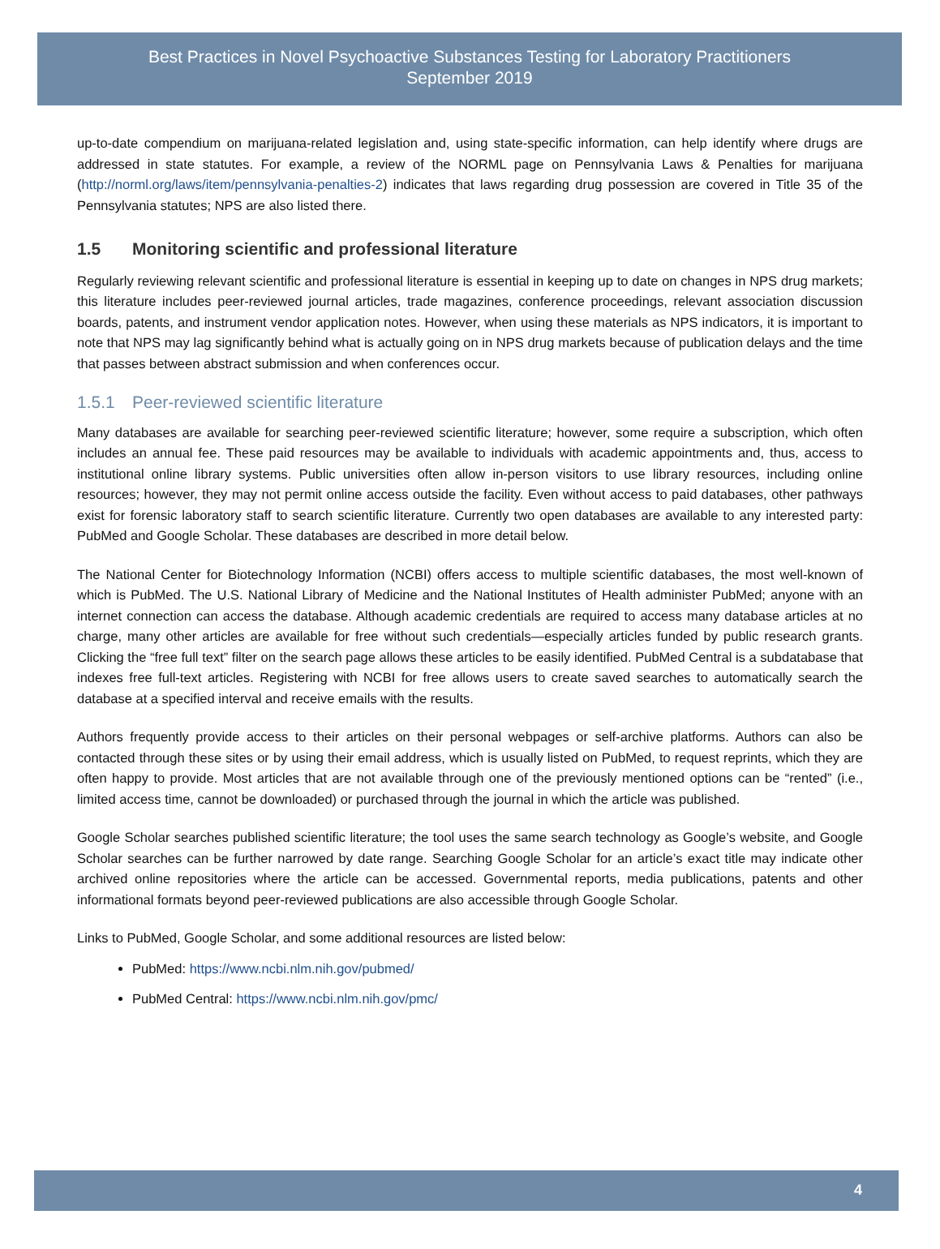Best Practices in Novel Psychoactive Substances Testing for Laboratory Practitioners
September 2019
up-to-date compendium on marijuana-related legislation and, using state-specific information, can help identify where drugs are addressed in state statutes. For example, a review of the NORML page on Pennsylvania Laws & Penalties for marijuana (http://norml.org/laws/item/pennsylvania-penalties-2) indicates that laws regarding drug possession are covered in Title 35 of the Pennsylvania statutes; NPS are also listed there.
1.5 Monitoring scientific and professional literature
Regularly reviewing relevant scientific and professional literature is essential in keeping up to date on changes in NPS drug markets; this literature includes peer-reviewed journal articles, trade magazines, conference proceedings, relevant association discussion boards, patents, and instrument vendor application notes. However, when using these materials as NPS indicators, it is important to note that NPS may lag significantly behind what is actually going on in NPS drug markets because of publication delays and the time that passes between abstract submission and when conferences occur.
1.5.1 Peer-reviewed scientific literature
Many databases are available for searching peer-reviewed scientific literature; however, some require a subscription, which often includes an annual fee. These paid resources may be available to individuals with academic appointments and, thus, access to institutional online library systems. Public universities often allow in-person visitors to use library resources, including online resources; however, they may not permit online access outside the facility. Even without access to paid databases, other pathways exist for forensic laboratory staff to search scientific literature. Currently two open databases are available to any interested party: PubMed and Google Scholar. These databases are described in more detail below.
The National Center for Biotechnology Information (NCBI) offers access to multiple scientific databases, the most well-known of which is PubMed. The U.S. National Library of Medicine and the National Institutes of Health administer PubMed; anyone with an internet connection can access the database. Although academic credentials are required to access many database articles at no charge, many other articles are available for free without such credentials—especially articles funded by public research grants. Clicking the “free full text” filter on the search page allows these articles to be easily identified. PubMed Central is a subdatabase that indexes free full-text articles. Registering with NCBI for free allows users to create saved searches to automatically search the database at a specified interval and receive emails with the results.
Authors frequently provide access to their articles on their personal webpages or self-archive platforms. Authors can also be contacted through these sites or by using their email address, which is usually listed on PubMed, to request reprints, which they are often happy to provide. Most articles that are not available through one of the previously mentioned options can be “rented” (i.e., limited access time, cannot be downloaded) or purchased through the journal in which the article was published.
Google Scholar searches published scientific literature; the tool uses the same search technology as Google’s website, and Google Scholar searches can be further narrowed by date range. Searching Google Scholar for an article’s exact title may indicate other archived online repositories where the article can be accessed. Governmental reports, media publications, patents and other informational formats beyond peer-reviewed publications are also accessible through Google Scholar.
Links to PubMed, Google Scholar, and some additional resources are listed below:
PubMed: https://www.ncbi.nlm.nih.gov/pubmed/
PubMed Central: https://www.ncbi.nlm.nih.gov/pmc/
4